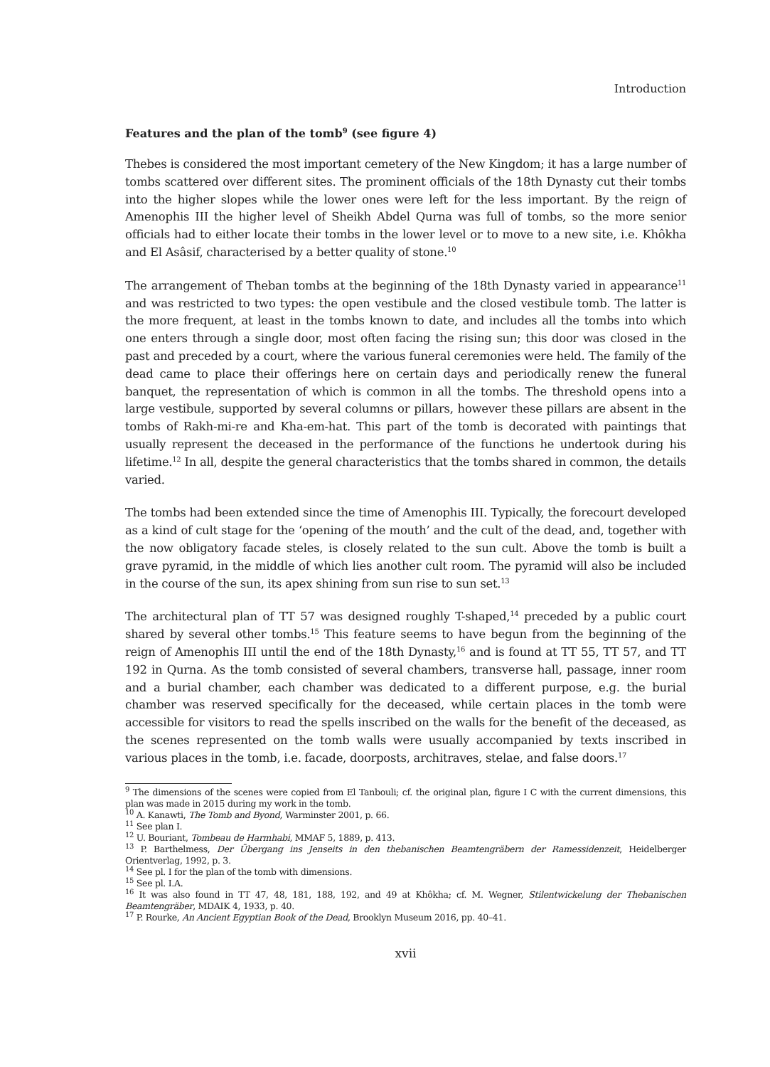Introduction
Features and the plan of the tomb<sup>9</sup> (see figure 4)
Thebes is considered the most important cemetery of the New Kingdom; it has a large number of tombs scattered over different sites. The prominent officials of the 18th Dynasty cut their tombs into the higher slopes while the lower ones were left for the less important. By the reign of Amenophis III the higher level of Sheikh Abdel Qurna was full of tombs, so the more senior officials had to either locate their tombs in the lower level or to move to a new site, i.e. Khôkha and El Asâsif, characterised by a better quality of stone.<sup>10</sup>
The arrangement of Theban tombs at the beginning of the 18th Dynasty varied in appearance<sup>11</sup> and was restricted to two types: the open vestibule and the closed vestibule tomb. The latter is the more frequent, at least in the tombs known to date, and includes all the tombs into which one enters through a single door, most often facing the rising sun; this door was closed in the past and preceded by a court, where the various funeral ceremonies were held. The family of the dead came to place their offerings here on certain days and periodically renew the funeral banquet, the representation of which is common in all the tombs. The threshold opens into a large vestibule, supported by several columns or pillars, however these pillars are absent in the tombs of Rakh-mi-re and Kha-em-hat. This part of the tomb is decorated with paintings that usually represent the deceased in the performance of the functions he undertook during his lifetime.<sup>12</sup> In all, despite the general characteristics that the tombs shared in common, the details varied.
The tombs had been extended since the time of Amenophis III. Typically, the forecourt developed as a kind of cult stage for the ‘opening of the mouth’ and the cult of the dead, and, together with the now obligatory facade steles, is closely related to the sun cult. Above the tomb is built a grave pyramid, in the middle of which lies another cult room. The pyramid will also be included in the course of the sun, its apex shining from sun rise to sun set.<sup>13</sup>
The architectural plan of TT 57 was designed roughly T-shaped,<sup>14</sup> preceded by a public court shared by several other tombs.<sup>15</sup> This feature seems to have begun from the beginning of the reign of Amenophis III until the end of the 18th Dynasty,<sup>16</sup> and is found at TT 55, TT 57, and TT 192 in Qurna. As the tomb consisted of several chambers, transverse hall, passage, inner room and a burial chamber, each chamber was dedicated to a different purpose, e.g. the burial chamber was reserved specifically for the deceased, while certain places in the tomb were accessible for visitors to read the spells inscribed on the walls for the benefit of the deceased, as the scenes represented on the tomb walls were usually accompanied by texts inscribed in various places in the tomb, i.e. facade, doorposts, architraves, stelae, and false doors.<sup>17</sup>
<sup>9</sup> The dimensions of the scenes were copied from El Tanbouli; cf. the original plan, figure I C with the current dimensions, this plan was made in 2015 during my work in the tomb.
<sup>10</sup> A. Kanawti, The Tomb and Byond, Warminster 2001, p. 66.
<sup>11</sup> See plan I.
<sup>12</sup> U. Bouriant, Tombeau de Harmhabi, MMAF 5, 1889, p. 413.
<sup>13</sup> P. Barthelmess, Der Übergang ins Jenseits in den thebanischen Beamtengräbern der Ramessidenzeit, Heidelberger Orientverlag, 1992, p. 3.
<sup>14</sup> See pl. I for the plan of the tomb with dimensions.
<sup>15</sup> See pl. I.A.
<sup>16</sup> It was also found in TT 47, 48, 181, 188, 192, and 49 at Khôkha; cf. M. Wegner, Stilentwickelung der Thebanischen Beamtengräber, MDAIK 4, 1933, p. 40.
<sup>17</sup> P. Rourke, An Ancient Egyptian Book of the Dead, Brooklyn Museum 2016, pp. 40–41.
xvii